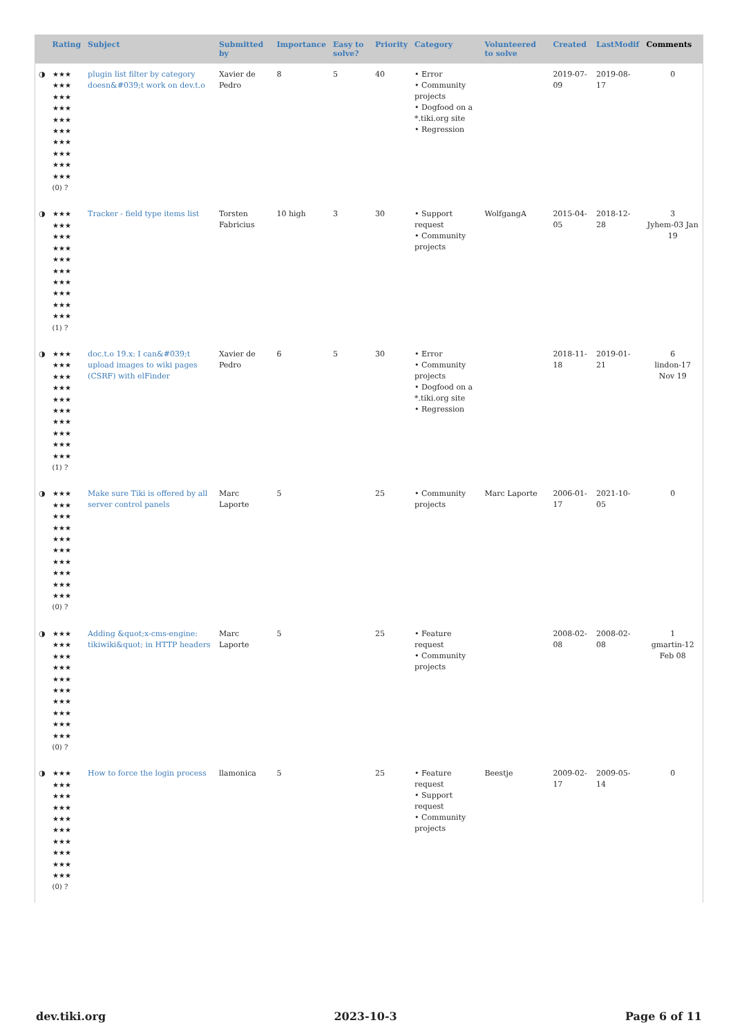| | Rating | Subject | Submitted by | Importance | Easy to solve? | Priority | Category | Volunteered to solve | Created | LastModif | Comments |
| --- | --- | --- | --- | --- | --- | --- | --- | --- | --- | --- | --- |
| ◑ | ★★★ ★★★ ★★★ ★★★ ★★★ ★★★ ★★★ ★★★ ★★★ ★★★ (0) ? | plugin list filter by category doesn&#039;t work on dev.t.o | Xavier de Pedro | 8 | 5 | 40 | • Error • Community projects • Dogfood on a *.tiki.org site • Regression | | 2019-07-09 | 2019-08-17 | 0 |
| ◑ | ★★★ ★★★ ★★★ ★★★ ★★★ ★★★ ★★★ ★★★ ★★★ ★★★ (1) ? | Tracker - field type items list | Torsten Fabricius | 10 high | 3 | 30 | • Support request • Community projects | WolfgangA | 2015-04-05 | 2018-12-28 | 3 Jyhem-03 Jan 19 |
| ◑ | ★★★ ★★★ ★★★ ★★★ ★★★ ★★★ ★★★ ★★★ ★★★ ★★★ (1) ? | doc.t.o 19.x: I can&#039;t upload images to wiki pages (CSRF) with elFinder | Xavier de Pedro | 6 | 5 | 30 | • Error • Community projects • Dogfood on a *.tiki.org site • Regression | | 2018-11-18 | 2019-01-21 | 6 lindon-17 Nov 19 |
| ◑ | ★★★ ★★★ ★★★ ★★★ ★★★ ★★★ ★★★ ★★★ ★★★ ★★★ (0) ? | Make sure Tiki is offered by all server control panels | Marc Laporte | 5 | | 25 | • Community projects | Marc Laporte | 2006-01-17 | 2021-10-05 | 0 |
| ◑ | ★★★ ★★★ ★★★ ★★★ ★★★ ★★★ ★★★ ★★★ ★★★ ★★★ (0) ? | Adding &quot;x-cms-engine: tikiwiki&quot; in HTTP headers | Marc Laporte | 5 | | 25 | • Feature request • Community projects | | 2008-02-08 | 2008-02-08 | 1 gmartin-12 Feb 08 |
| ◑ | ★★★ ★★★ ★★★ ★★★ ★★★ ★★★ ★★★ ★★★ ★★★ ★★★ (0) ? | How to force the login process | llamonica | 5 | | 25 | • Feature request • Support request • Community projects | Beestje | 2009-02-17 | 2009-05-14 | 0 |
dev.tiki.org 2023-10-3 Page 6 of 11